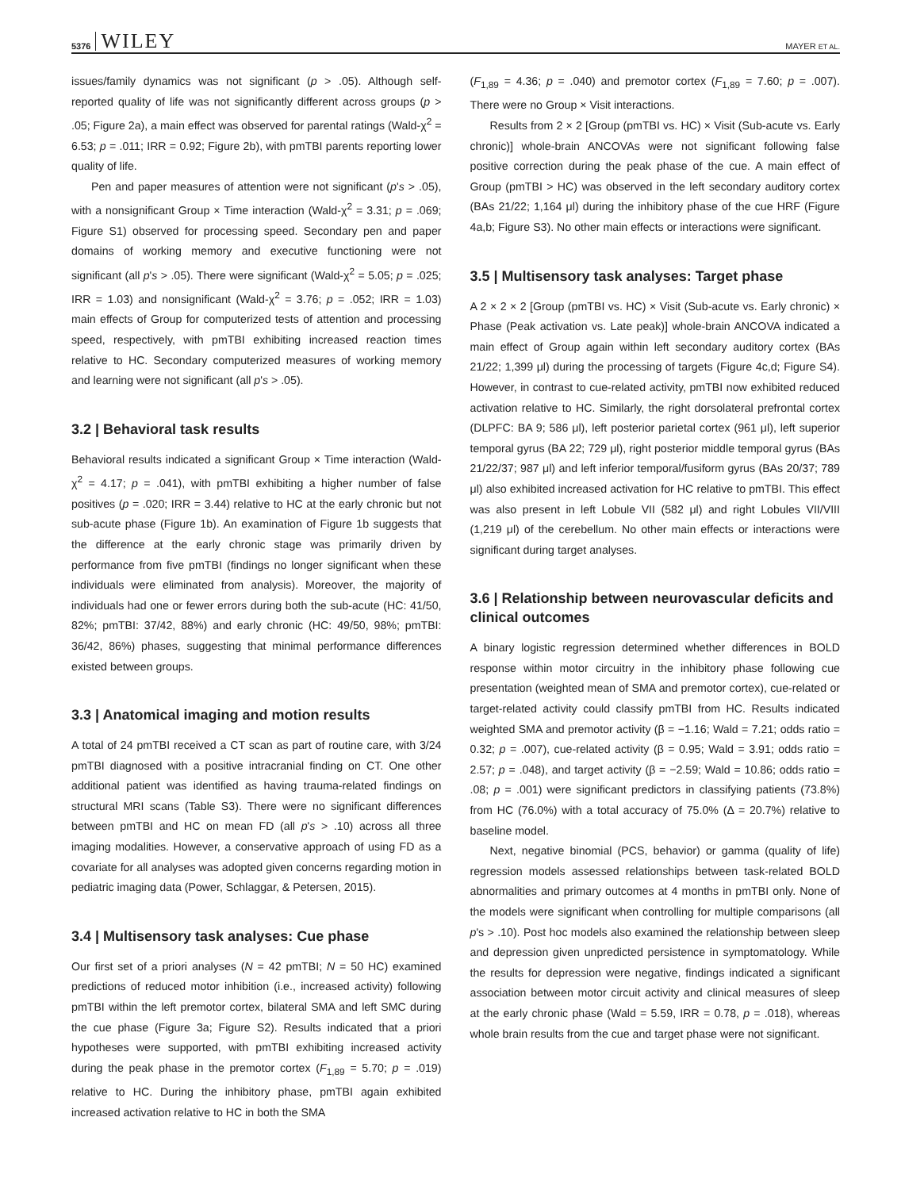5376 WILEY MAYER ET AL.
issues/family dynamics was not significant (p > .05). Although self-reported quality of life was not significantly different across groups (p > .05; Figure 2a), a main effect was observed for parental ratings (Wald-χ<sup>2</sup> = 6.53; p = .011; IRR = 0.92; Figure 2b), with pmTBI parents reporting lower quality of life.
Pen and paper measures of attention were not significant (p's > .05), with a nonsignificant Group × Time interaction (Wald-χ<sup>2</sup> = 3.31; p = .069; Figure S1) observed for processing speed. Secondary pen and paper domains of working memory and executive functioning were not significant (all p's > .05). There were significant (Wald-χ<sup>2</sup> = 5.05; p = .025; IRR = 1.03) and nonsignificant (Wald-χ<sup>2</sup> = 3.76; p = .052; IRR = 1.03) main effects of Group for computerized tests of attention and processing speed, respectively, with pmTBI exhibiting increased reaction times relative to HC. Secondary computerized measures of working memory and learning were not significant (all p's > .05).
3.2 | Behavioral task results
Behavioral results indicated a significant Group × Time interaction (Wald-χ<sup>2</sup> = 4.17; p = .041), with pmTBI exhibiting a higher number of false positives (p = .020; IRR = 3.44) relative to HC at the early chronic but not sub-acute phase (Figure 1b). An examination of Figure 1b suggests that the difference at the early chronic stage was primarily driven by performance from five pmTBI (findings no longer significant when these individuals were eliminated from analysis). Moreover, the majority of individuals had one or fewer errors during both the sub-acute (HC: 41/50, 82%; pmTBI: 37/42, 88%) and early chronic (HC: 49/50, 98%; pmTBI: 36/42, 86%) phases, suggesting that minimal performance differences existed between groups.
3.3 | Anatomical imaging and motion results
A total of 24 pmTBI received a CT scan as part of routine care, with 3/24 pmTBI diagnosed with a positive intracranial finding on CT. One other additional patient was identified as having trauma-related findings on structural MRI scans (Table S3). There were no significant differences between pmTBI and HC on mean FD (all p's > .10) across all three imaging modalities. However, a conservative approach of using FD as a covariate for all analyses was adopted given concerns regarding motion in pediatric imaging data (Power, Schlaggar, & Petersen, 2015).
3.4 | Multisensory task analyses: Cue phase
Our first set of a priori analyses (N = 42 pmTBI; N = 50 HC) examined predictions of reduced motor inhibition (i.e., increased activity) following pmTBI within the left premotor cortex, bilateral SMA and left SMC during the cue phase (Figure 3a; Figure S2). Results indicated that a priori hypotheses were supported, with pmTBI exhibiting increased activity during the peak phase in the premotor cortex (F<sub>1,89</sub> = 5.70; p = .019) relative to HC. During the inhibitory phase, pmTBI again exhibited increased activation relative to HC in both the SMA
(F<sub>1,89</sub> = 4.36; p = .040) and premotor cortex (F<sub>1,89</sub> = 7.60; p = .007). There were no Group × Visit interactions.
Results from 2 × 2 [Group (pmTBI vs. HC) × Visit (Sub-acute vs. Early chronic)] whole-brain ANCOVAs were not significant following false positive correction during the peak phase of the cue. A main effect of Group (pmTBI > HC) was observed in the left secondary auditory cortex (BAs 21/22; 1,164 μl) during the inhibitory phase of the cue HRF (Figure 4a,b; Figure S3). No other main effects or interactions were significant.
3.5 | Multisensory task analyses: Target phase
A 2 × 2 × 2 [Group (pmTBI vs. HC) × Visit (Sub-acute vs. Early chronic) × Phase (Peak activation vs. Late peak)] whole-brain ANCOVA indicated a main effect of Group again within left secondary auditory cortex (BAs 21/22; 1,399 μl) during the processing of targets (Figure 4c,d; Figure S4). However, in contrast to cue-related activity, pmTBI now exhibited reduced activation relative to HC. Similarly, the right dorsolateral prefrontal cortex (DLPFC: BA 9; 586 μl), left posterior parietal cortex (961 μl), left superior temporal gyrus (BA 22; 729 μl), right posterior middle temporal gyrus (BAs 21/22/37; 987 μl) and left inferior temporal/fusiform gyrus (BAs 20/37; 789 μl) also exhibited increased activation for HC relative to pmTBI. This effect was also present in left Lobule VII (582 μl) and right Lobules VII/VIII (1,219 μl) of the cerebellum. No other main effects or interactions were significant during target analyses.
3.6 | Relationship between neurovascular deficits and clinical outcomes
A binary logistic regression determined whether differences in BOLD response within motor circuitry in the inhibitory phase following cue presentation (weighted mean of SMA and premotor cortex), cue-related or target-related activity could classify pmTBI from HC. Results indicated weighted SMA and premotor activity (β = −1.16; Wald = 7.21; odds ratio = 0.32; p = .007), cue-related activity (β = 0.95; Wald = 3.91; odds ratio = 2.57; p = .048), and target activity (β = −2.59; Wald = 10.86; odds ratio = .08; p = .001) were significant predictors in classifying patients (73.8%) from HC (76.0%) with a total accuracy of 75.0% (Δ = 20.7%) relative to baseline model.
Next, negative binomial (PCS, behavior) or gamma (quality of life) regression models assessed relationships between task-related BOLD abnormalities and primary outcomes at 4 months in pmTBI only. None of the models were significant when controlling for multiple comparisons (all p's > .10). Post hoc models also examined the relationship between sleep and depression given unpredicted persistence in symptomatology. While the results for depression were negative, findings indicated a significant association between motor circuit activity and clinical measures of sleep at the early chronic phase (Wald = 5.59, IRR = 0.78, p = .018), whereas whole brain results from the cue and target phase were not significant.